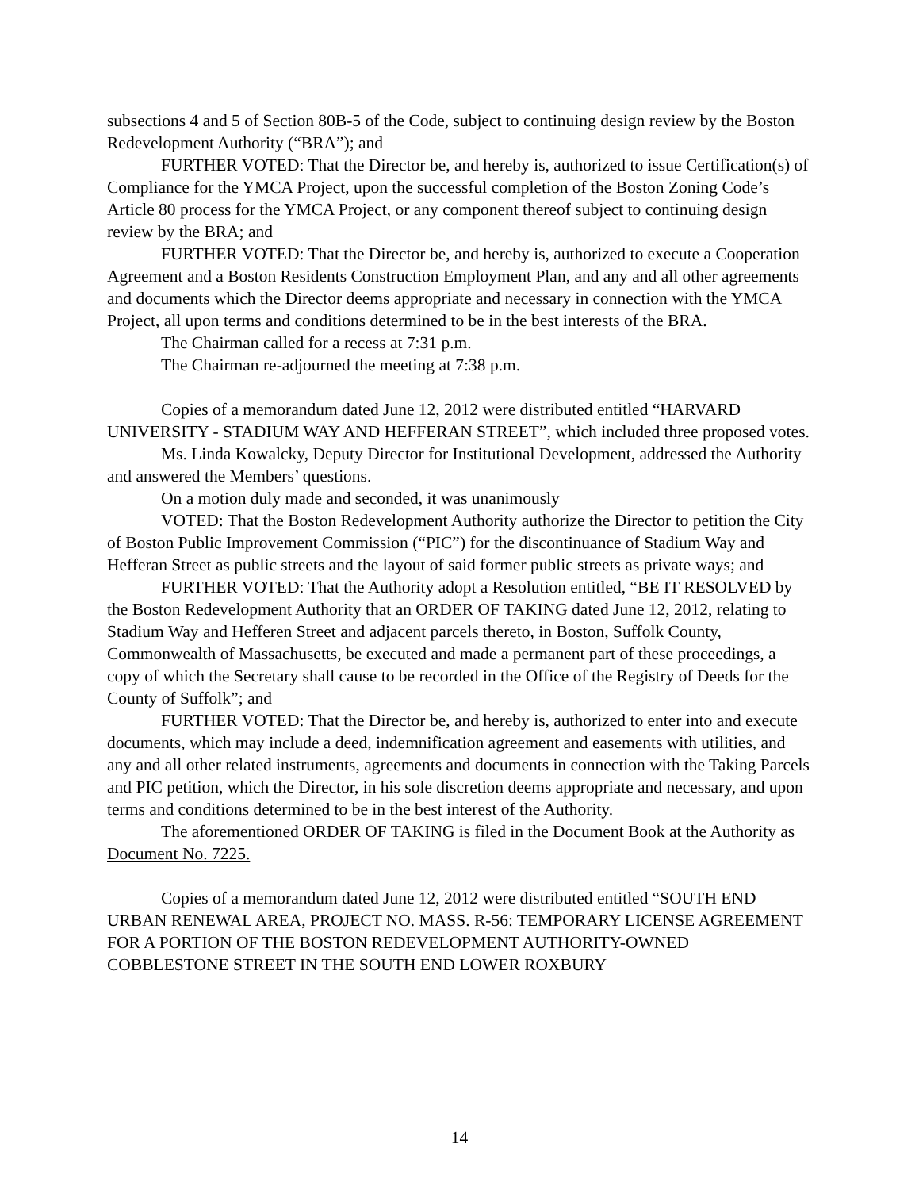subsections 4 and 5 of Section 80B-5 of the Code, subject to continuing design review by the Boston Redevelopment Authority (“BRA”); and
FURTHER VOTED: That the Director be, and hereby is, authorized to issue Certification(s) of Compliance for the YMCA Project, upon the successful completion of the Boston Zoning Code’s Article 80 process for the YMCA Project, or any component thereof subject to continuing design review by the BRA; and
FURTHER VOTED: That the Director be, and hereby is, authorized to execute a Cooperation Agreement and a Boston Residents Construction Employment Plan, and any and all other agreements and documents which the Director deems appropriate and necessary in connection with the YMCA Project, all upon terms and conditions determined to be in the best interests of the BRA.
The Chairman called for a recess at 7:31 p.m.
The Chairman re-adjourned the meeting at 7:38 p.m.
Copies of a memorandum dated June 12, 2012 were distributed entitled “HARVARD UNIVERSITY - STADIUM WAY AND HEFFERAN STREET”, which included three proposed votes.
Ms. Linda Kowalcky, Deputy Director for Institutional Development, addressed the Authority and answered the Members’ questions.
On a motion duly made and seconded, it was unanimously
VOTED: That the Boston Redevelopment Authority authorize the Director to petition the City of Boston Public Improvement Commission (“PIC”) for the discontinuance of Stadium Way and Hefferan Street as public streets and the layout of said former public streets as private ways; and
FURTHER VOTED: That the Authority adopt a Resolution entitled, “BE IT RESOLVED by the Boston Redevelopment Authority that an ORDER OF TAKING dated June 12, 2012, relating to Stadium Way and Hefferen Street and adjacent parcels thereto, in Boston, Suffolk County, Commonwealth of Massachusetts, be executed and made a permanent part of these proceedings, a copy of which the Secretary shall cause to be recorded in the Office of the Registry of Deeds for the County of Suffolk”; and
FURTHER VOTED: That the Director be, and hereby is, authorized to enter into and execute documents, which may include a deed, indemnification agreement and easements with utilities, and any and all other related instruments, agreements and documents in connection with the Taking Parcels and PIC petition, which the Director, in his sole discretion deems appropriate and necessary, and upon terms and conditions determined to be in the best interest of the Authority.
The aforementioned ORDER OF TAKING is filed in the Document Book at the Authority as Document No. 7225.
Copies of a memorandum dated June 12, 2012 were distributed entitled “SOUTH END URBAN RENEWAL AREA, PROJECT NO. MASS. R-56: TEMPORARY LICENSE AGREEMENT FOR A PORTION OF THE BOSTON REDEVELOPMENT AUTHORITY-OWNED COBBLESTONE STREET IN THE SOUTH END LOWER ROXBURY
14